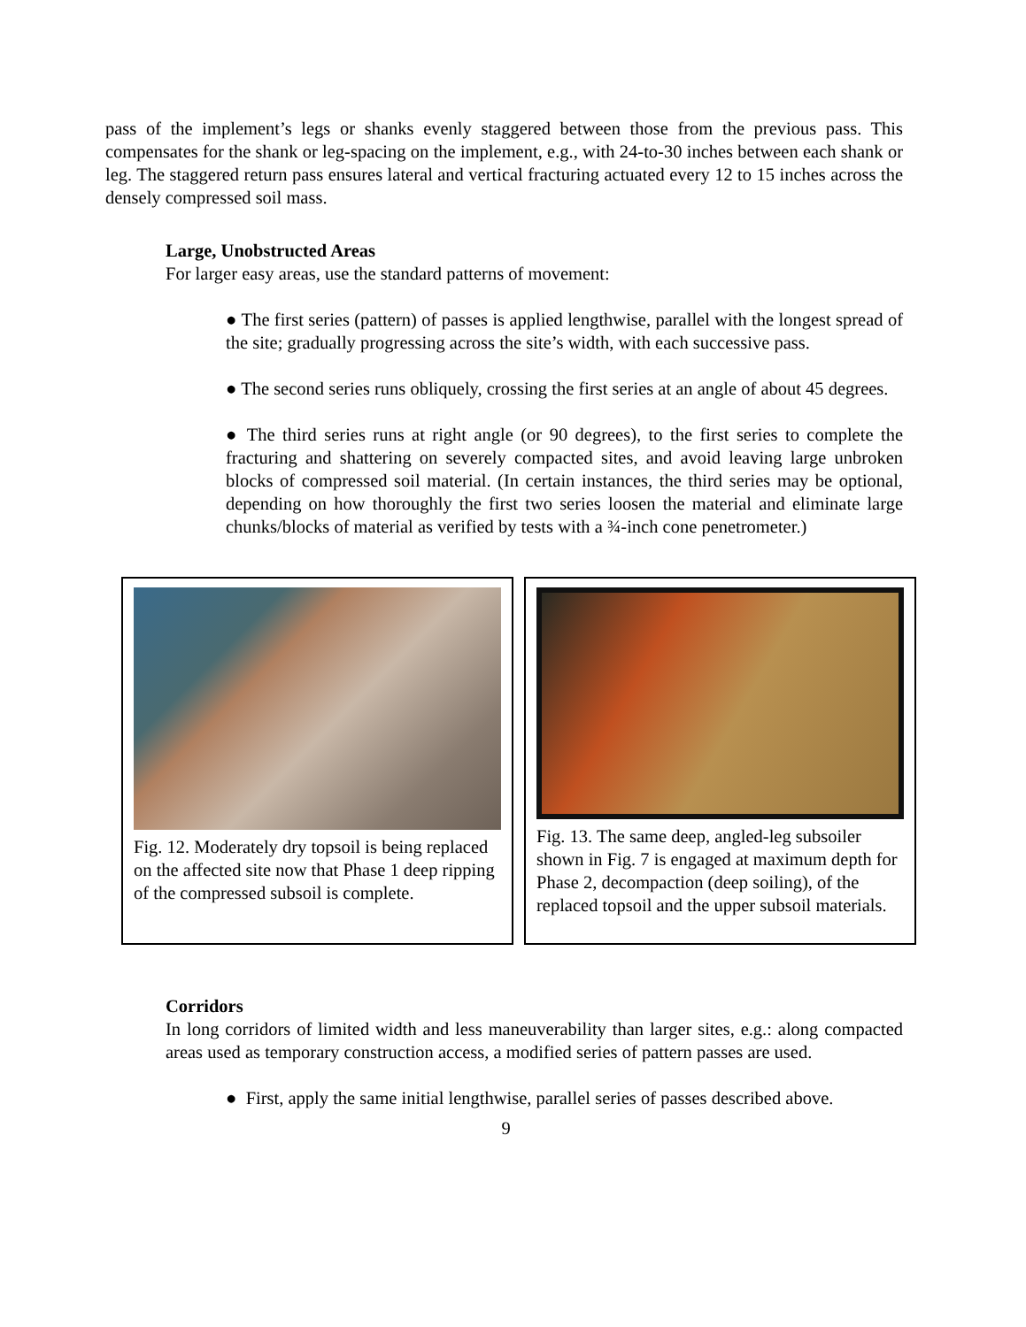pass of the implement’s legs or shanks evenly staggered between those from the previous pass. This compensates for the shank or leg-spacing on the implement, e.g., with 24-to-30 inches between each shank or leg. The staggered return pass ensures lateral and vertical fracturing actuated every 12 to 15 inches across the densely compressed soil mass.
Large, Unobstructed Areas
For larger easy areas, use the standard patterns of movement:
● The first series (pattern) of passes is applied lengthwise, parallel with the longest spread of the site; gradually progressing across the site’s width, with each successive pass.
● The second series runs obliquely, crossing the first series at an angle of about 45 degrees.
● The third series runs at right angle (or 90 degrees), to the first series to complete the fracturing and shattering on severely compacted sites, and avoid leaving large unbroken blocks of compressed soil material. (In certain instances, the third series may be optional, depending on how thoroughly the first two series loosen the material and eliminate large chunks/blocks of material as verified by tests with a ¾-inch cone penetrometer.)
Fig. 12. Moderately dry topsoil is being replaced on the affected site now that Phase 1 deep ripping of the compressed subsoil is complete.
Fig. 13. The same deep, angled-leg subsoiler shown in Fig. 7 is engaged at maximum depth for Phase 2, decompaction (deep soiling), of the replaced topsoil and the upper subsoil materials.
Corridors
In long corridors of limited width and less maneuverability than larger sites, e.g.: along compacted areas used as temporary construction access, a modified series of pattern passes are used.
● First, apply the same initial lengthwise, parallel series of passes described above.
9